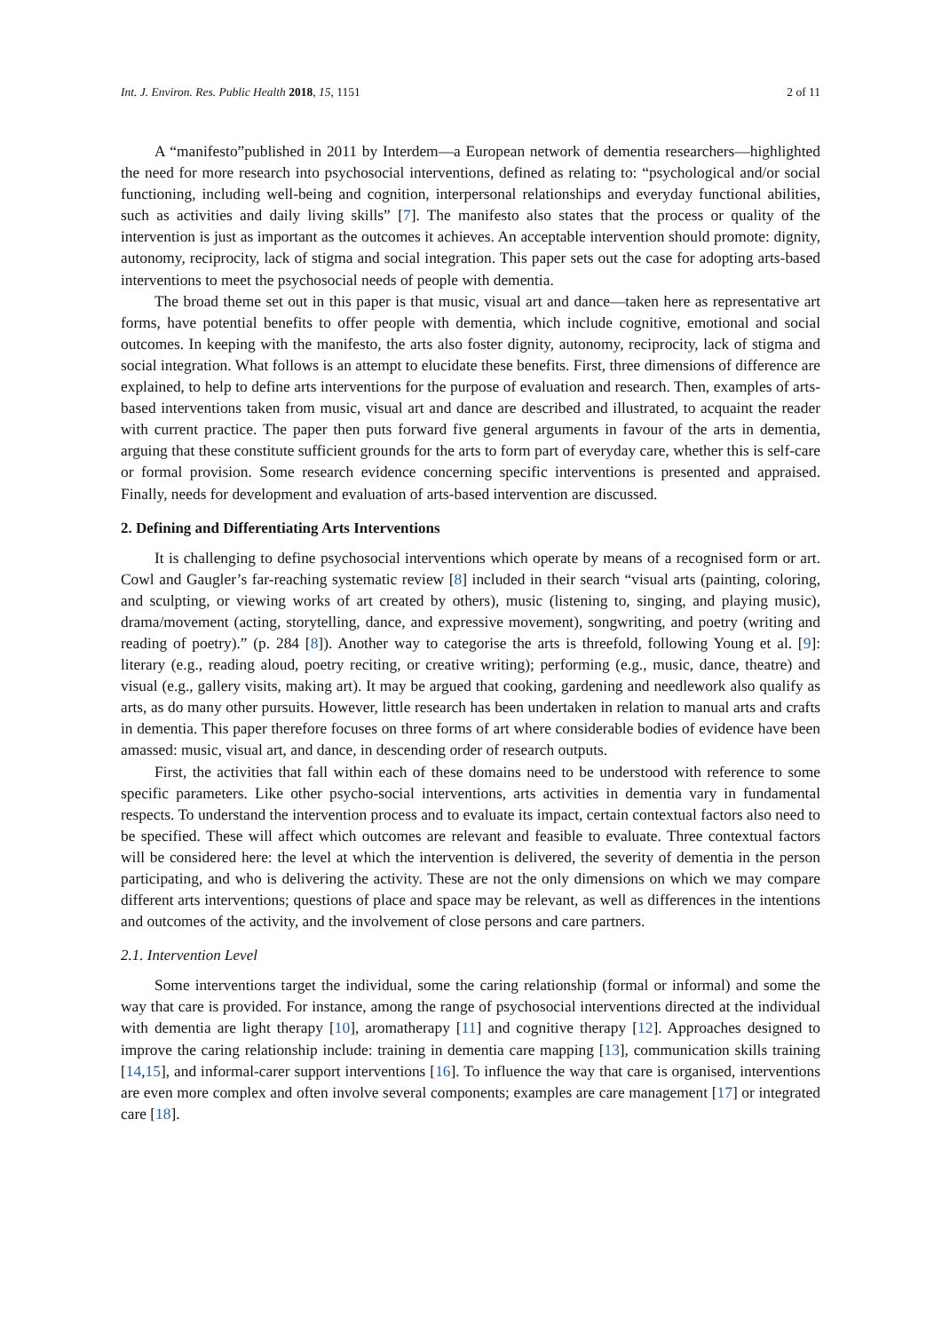Int. J. Environ. Res. Public Health 2018, 15, 1151 2 of 11
A “manifesto”published in 2011 by Interdem—a European network of dementia researchers—highlighted the need for more research into psychosocial interventions, defined as relating to: “psychological and/or social functioning, including well-being and cognition, interpersonal relationships and everyday functional abilities, such as activities and daily living skills” [7]. The manifesto also states that the process or quality of the intervention is just as important as the outcomes it achieves. An acceptable intervention should promote: dignity, autonomy, reciprocity, lack of stigma and social integration. This paper sets out the case for adopting arts-based interventions to meet the psychosocial needs of people with dementia.
The broad theme set out in this paper is that music, visual art and dance—taken here as representative art forms, have potential benefits to offer people with dementia, which include cognitive, emotional and social outcomes. In keeping with the manifesto, the arts also foster dignity, autonomy, reciprocity, lack of stigma and social integration. What follows is an attempt to elucidate these benefits. First, three dimensions of difference are explained, to help to define arts interventions for the purpose of evaluation and research. Then, examples of arts-based interventions taken from music, visual art and dance are described and illustrated, to acquaint the reader with current practice. The paper then puts forward five general arguments in favour of the arts in dementia, arguing that these constitute sufficient grounds for the arts to form part of everyday care, whether this is self-care or formal provision. Some research evidence concerning specific interventions is presented and appraised. Finally, needs for development and evaluation of arts-based intervention are discussed.
2. Defining and Differentiating Arts Interventions
It is challenging to define psychosocial interventions which operate by means of a recognised form or art. Cowl and Gaugler’s far-reaching systematic review [8] included in their search “visual arts (painting, coloring, and sculpting, or viewing works of art created by others), music (listening to, singing, and playing music), drama/movement (acting, storytelling, dance, and expressive movement), songwriting, and poetry (writing and reading of poetry).” (p. 284 [8]). Another way to categorise the arts is threefold, following Young et al. [9]: literary (e.g., reading aloud, poetry reciting, or creative writing); performing (e.g., music, dance, theatre) and visual (e.g., gallery visits, making art). It may be argued that cooking, gardening and needlework also qualify as arts, as do many other pursuits. However, little research has been undertaken in relation to manual arts and crafts in dementia. This paper therefore focuses on three forms of art where considerable bodies of evidence have been amassed: music, visual art, and dance, in descending order of research outputs.
First, the activities that fall within each of these domains need to be understood with reference to some specific parameters. Like other psycho-social interventions, arts activities in dementia vary in fundamental respects. To understand the intervention process and to evaluate its impact, certain contextual factors also need to be specified. These will affect which outcomes are relevant and feasible to evaluate. Three contextual factors will be considered here: the level at which the intervention is delivered, the severity of dementia in the person participating, and who is delivering the activity. These are not the only dimensions on which we may compare different arts interventions; questions of place and space may be relevant, as well as differences in the intentions and outcomes of the activity, and the involvement of close persons and care partners.
2.1. Intervention Level
Some interventions target the individual, some the caring relationship (formal or informal) and some the way that care is provided. For instance, among the range of psychosocial interventions directed at the individual with dementia are light therapy [10], aromatherapy [11] and cognitive therapy [12]. Approaches designed to improve the caring relationship include: training in dementia care mapping [13], communication skills training [14,15], and informal-carer support interventions [16]. To influence the way that care is organised, interventions are even more complex and often involve several components; examples are care management [17] or integrated care [18].